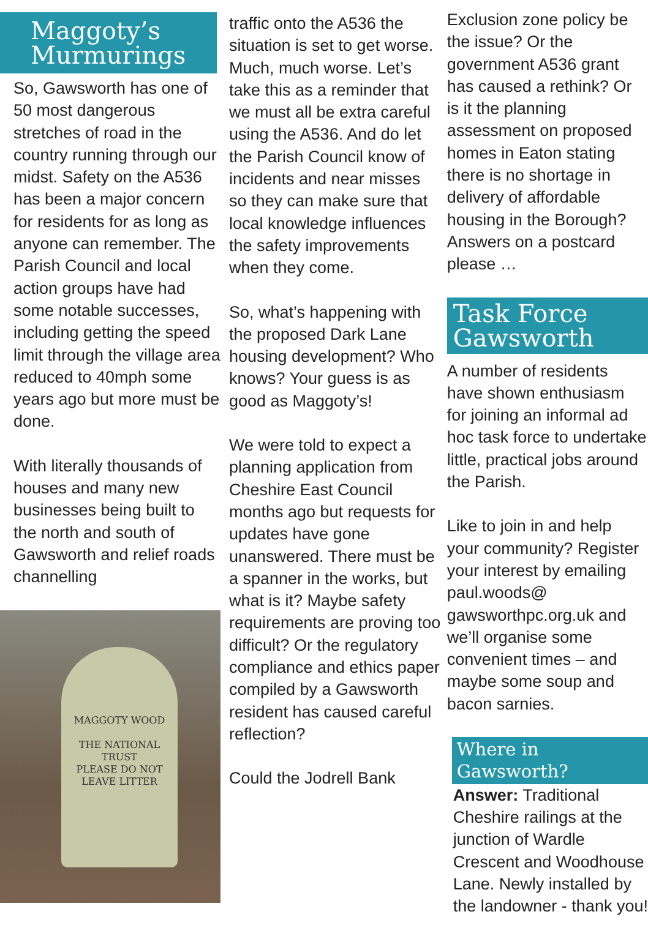Maggoty’s Murmurings
So, Gawsworth has one of 50 most dangerous stretches of road in the country running through our midst. Safety on the A536 has been a major concern for residents for as long as anyone can remember. The Parish Council and local action groups have had some notable successes, including getting the speed limit through the village area reduced to 40mph some years ago but more must be done.
With literally thousands of houses and many new businesses being built to the north and south of Gawsworth and relief roads channelling
MAGGOTY WOOD
THE NATIONAL TRUST
PLEASE DO NOT LEAVE LITTER
traffic onto the A536 the situation is set to get worse. Much, much worse. Let’s take this as a reminder that we must all be extra careful using the A536. And do let the Parish Council know of incidents and near misses so they can make sure that local knowledge influences the safety improvements when they come.
So, what’s happening with the proposed Dark Lane housing development? Who knows? Your guess is as good as Maggoty’s!
We were told to expect a planning application from Cheshire East Council months ago but requests for updates have gone unanswered. There must be a spanner in the works, but what is it? Maybe safety requirements are proving too difficult? Or the regulatory compliance and ethics paper compiled by a Gawsworth resident has caused careful reflection?
Could the Jodrell Bank
Exclusion zone policy be the issue? Or the government A536 grant has caused a rethink? Or is it the planning assessment on proposed homes in Eaton stating there is no shortage in delivery of affordable housing in the Borough? Answers on a postcard please …
Task Force Gawsworth
A number of residents have shown enthusiasm for joining an informal ad hoc task force to undertake little, practical jobs around the Parish.
Like to join in and help your community? Register your interest by emailing paul.woods@ gawsworthpc.org.uk and we’ll organise some convenient times – and maybe some soup and bacon sarnies.
Where in Gawsworth?
Answer: Traditional Cheshire railings at the junction of Wardle Crescent and Woodhouse Lane. Newly installed by the landowner - thank you!